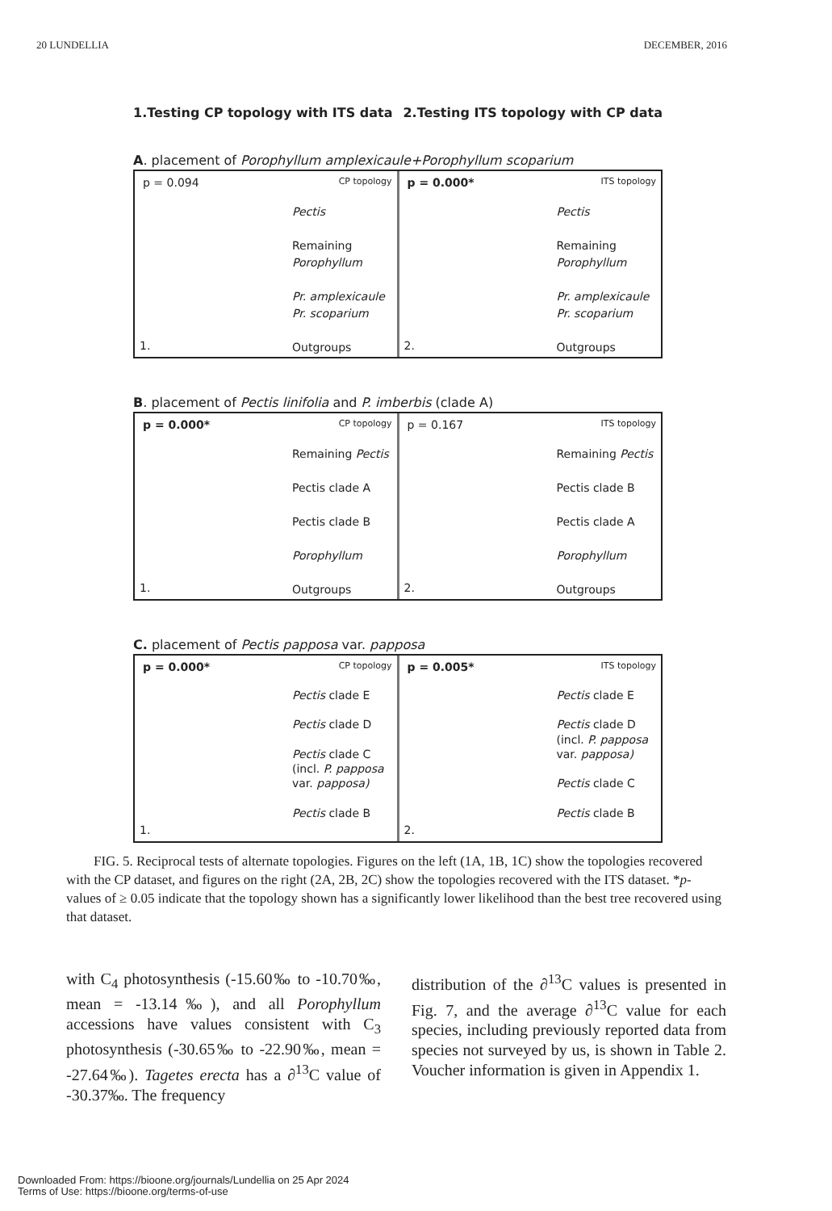20 LUNDELLIA DECEMBER, 2016
1.Testing CP topology with ITS data 2.Testing ITS topology with CP data
A. placement of Porophyllum amplexicaule+Porophyllum scoparium
p = 0.094 CP topology
Pectis
Remaining
Porophyllum
Pr. amplexicaule
Pr. scoparium
Outgroups
1.
p = 0.000* ITS topology
Pectis
Remaining
Porophyllum
Pr. amplexicaule
Pr. scoparium
Outgroups
2.
B. placement of Pectis linifolia and P. imberbis (clade A)
p = 0.000* CP topology
Remaining Pectis
Pectis clade A
Pectis clade B
Porophyllum
Outgroups
1.
p = 0.167 ITS topology
Remaining Pectis
Pectis clade B
Pectis clade A
Porophyllum
Outgroups
2.
C. placement of Pectis papposa var. papposa
p = 0.000* CP topology
Pectis clade E
Pectis clade D
Pectis clade C
(incl. P. papposa
var. papposa)
Pectis clade B
1.
p = 0.005* ITS topology
Pectis clade E
Pectis clade D
(incl. P. papposa
var. papposa)
Pectis clade C
Pectis clade B
2.
FIG. 5. Reciprocal tests of alternate topologies. Figures on the left (1A, 1B, 1C) show the topologies recovered with the CP dataset, and figures on the right (2A, 2B, 2C) show the topologies recovered with the ITS dataset. *p-values of ≥ 0.05 indicate that the topology shown has a significantly lower likelihood than the best tree recovered using that dataset.
with C<sub>4</sub> photosynthesis (-15.60‰ to -10.70‰, mean = -13.14‰), and all Porophyllum accessions have values consistent with C<sub>3</sub> photosynthesis (-30.65‰ to -22.90‰, mean = -27.64‰). Tagetes erecta has a ∂<sup>13</sup>C value of -30.37‰. The frequency
distribution of the ∂<sup>13</sup>C values is presented in Fig. 7, and the average ∂<sup>13</sup>C value for each species, including previously reported data from species not surveyed by us, is shown in Table 2. Voucher information is given in Appendix 1.
Downloaded From: https://bioone.org/journals/Lundellia on 25 Apr 2024
Terms of Use: https://bioone.org/terms-of-use